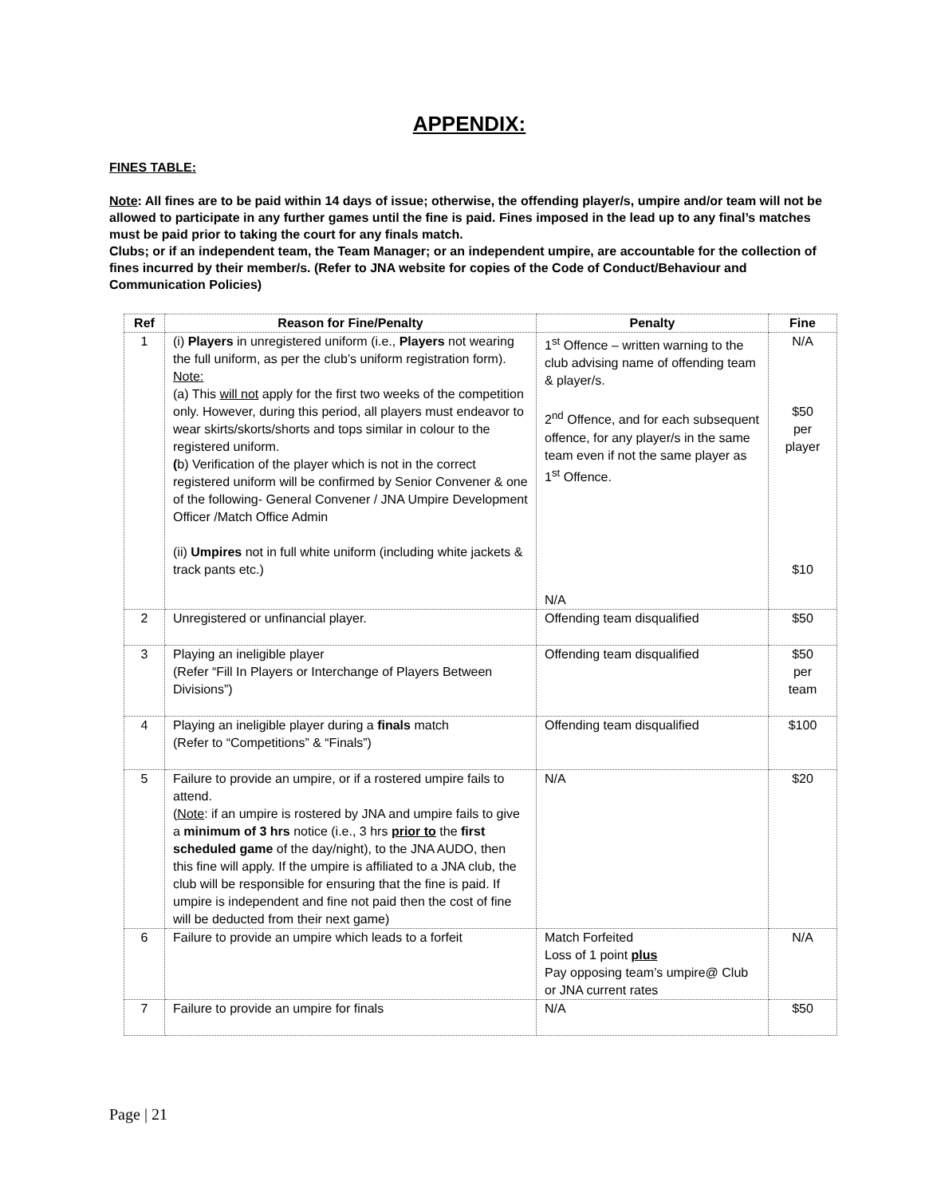APPENDIX:
FINES TABLE:
Note: All fines are to be paid within 14 days of issue; otherwise, the offending player/s, umpire and/or team will not be allowed to participate in any further games until the fine is paid. Fines imposed in the lead up to any final’s matches must be paid prior to taking the court for any finals match.
Clubs; or if an independent team, the Team Manager; or an independent umpire, are accountable for the collection of fines incurred by their member/s. (Refer to JNA website for copies of the Code of Conduct/Behaviour and Communication Policies)
| Ref | Reason for Fine/Penalty | Penalty | Fine |
| --- | --- | --- | --- |
| 1 | (i) Players in unregistered uniform (i.e., Players not wearing the full uniform, as per the club’s uniform registration form). Note: (a) This will not apply for the first two weeks of the competition only. However, during this period, all players must endeavor to wear skirts/skorts/shorts and tops similar in colour to the registered uniform. ( b) Verification of the player which is not in the correct registered uniform will be confirmed by Senior Convener & one of the following- General Convener / JNA Umpire Development Officer /Match Office Admin (ii) Umpires not in full white uniform (including white jackets & track pants etc.) | 1<sup>st</sup> Offence – written warning to the club advising name of offending team & player/s. 2<sup>nd</sup> Offence, and for each subsequent offence, for any player/s in the same team even if not the same player as 1<sup>st</sup> Offence. N/A | N/A $50 per player $10 |
| 2 | Unregistered or unfinancial player. | Offending team disqualified | $50 |
| 3 | Playing an ineligible player (Refer “Fill In Players or Interchange of Players Between Divisions”) | Offending team disqualified | $50 per team |
| 4 | Playing an ineligible player during a finals match (Refer to “Competitions” & “Finals”) | Offending team disqualified | $100 |
| 5 | Failure to provide an umpire, or if a rostered umpire fails to attend. ( Note : if an umpire is rostered by JNA and umpire fails to give a minimum of 3 hrs notice (i.e., 3 hrs prior to the first scheduled game of the day/night), to the JNA AUDO, then this fine will apply. If the umpire is affiliated to a JNA club, the club will be responsible for ensuring that the fine is paid. If umpire is independent and fine not paid then the cost of fine will be deducted from their next game) | N/A | $20 |
| 6 | Failure to provide an umpire which leads to a forfeit | Match Forfeited Loss of 1 point plus Pay opposing team’s umpire@ Club or JNA current rates | N/A |
| 7 | Failure to provide an umpire for finals | N/A | $50 |
Page | 21